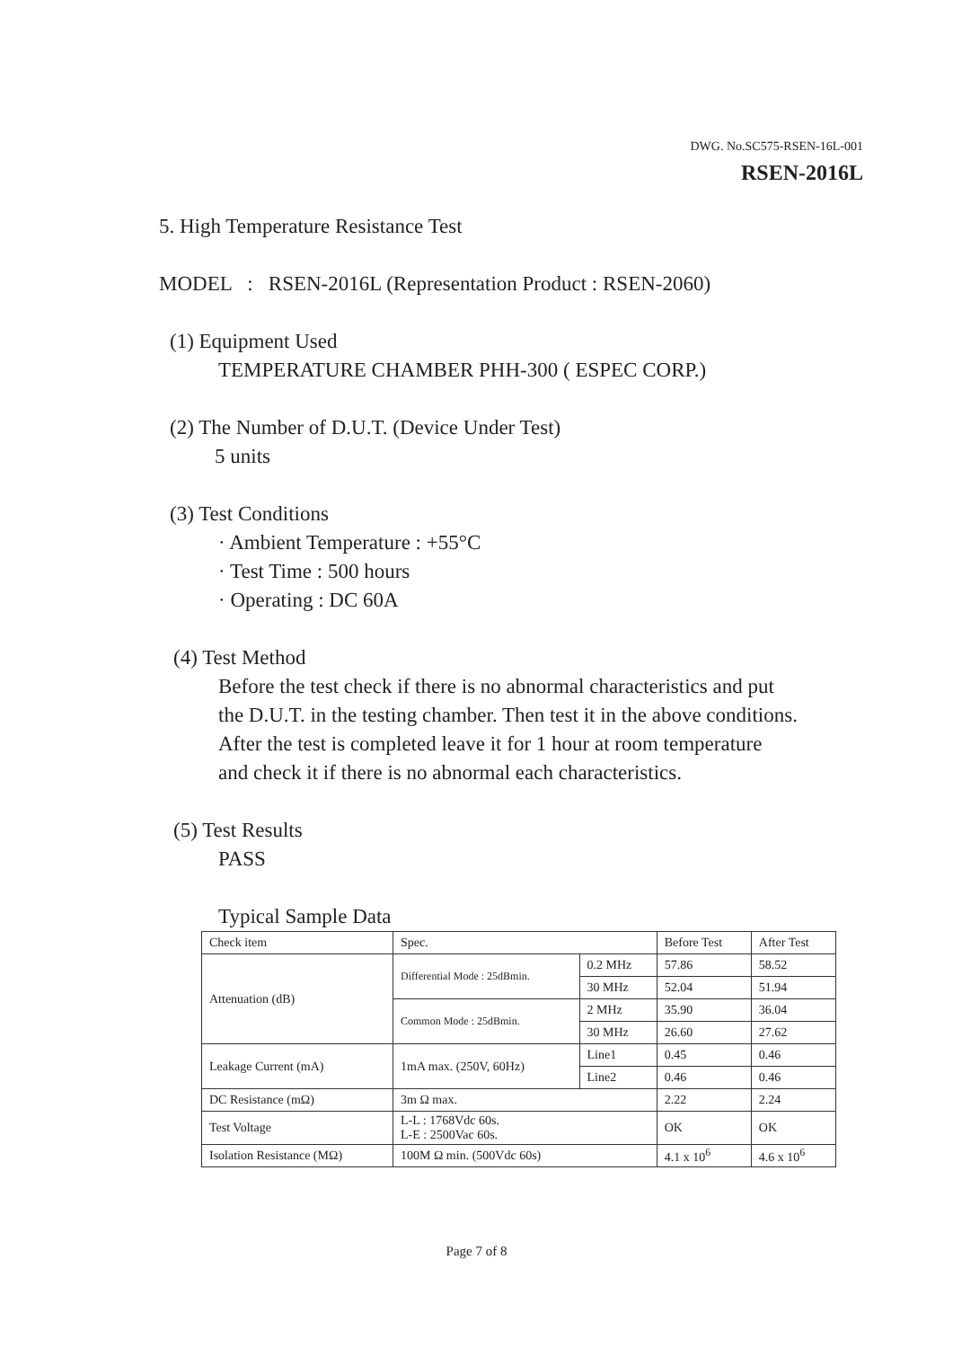DWG. No.SC575-RSEN-16L-001
RSEN-2016L
5. High Temperature Resistance Test
MODEL : RSEN-2016L (Representation Product : RSEN-2060)
(1) Equipment Used
TEMPERATURE CHAMBER PHH-300 ( ESPEC CORP.)
(2) The Number of D.U.T. (Device Under Test)
5 units
(3) Test Conditions
· Ambient Temperature : +55°C
· Test Time : 500 hours
· Operating : DC 60A
(4) Test Method
Before the test check if there is no abnormal characteristics and put
the D.U.T. in the testing chamber. Then test it in the above conditions.
After the test is completed leave it for 1 hour at room temperature
and check it if there is no abnormal each characteristics.
(5) Test Results
PASS
Typical Sample Data
| Check item | Spec. | | Before Test | After Test |
| Attenuation (dB) | Differential Mode : 25dBmin. | 0.2 MHz | 57.86 | 58.52 |
| | | 30 MHz | 52.04 | 51.94 |
| | Common Mode : 25dBmin. | 2 MHz | 35.90 | 36.04 |
| | | 30 MHz | 26.60 | 27.62 |
| Leakage Current (mA) | 1mA max. (250V, 60Hz) | Line1 | 0.45 | 0.46 |
| | | Line2 | 0.46 | 0.46 |
| DC Resistance (mΩ) | 3m Ω max. | | 2.22 | 2.24 |
| Test Voltage | L-L : 1768Vdc 60s. L-E : 2500Vac 60s. | | OK | OK |
| Isolation Resistance (MΩ) | 100M Ω min. (500Vdc 60s) | | 4.1 x 10<sup>6</sup> | 4.6 x 10<sup>6</sup> |
Page 7 of 8